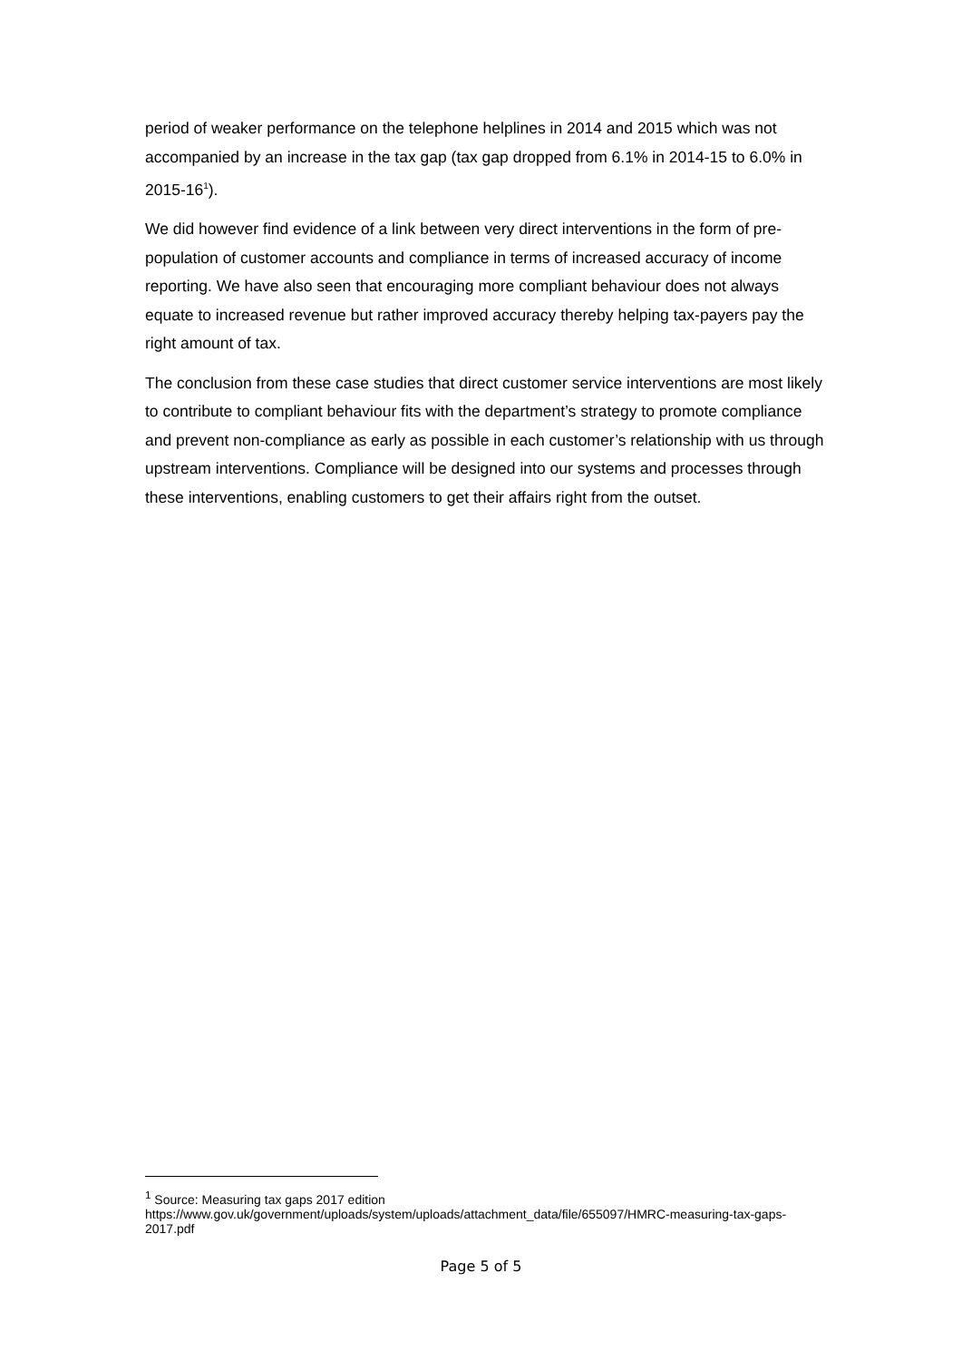period of weaker performance on the telephone helplines in 2014 and 2015 which was not accompanied by an increase in the tax gap (tax gap dropped from 6.1% in 2014-15 to 6.0% in 2015-16<sup>1</sup>).
We did however find evidence of a link between very direct interventions in the form of pre-population of customer accounts and compliance in terms of increased accuracy of income reporting. We have also seen that encouraging more compliant behaviour does not always equate to increased revenue but rather improved accuracy thereby helping tax-payers pay the right amount of tax.
The conclusion from these case studies that direct customer service interventions are most likely to contribute to compliant behaviour fits with the department’s strategy to promote compliance and prevent non-compliance as early as possible in each customer’s relationship with us through upstream interventions. Compliance will be designed into our systems and processes through these interventions, enabling customers to get their affairs right from the outset.
<sup>1</sup> Source: Measuring tax gaps 2017 edition
https://www.gov.uk/government/uploads/system/uploads/attachment_data/file/655097/HMRC-measuring-tax-gaps-2017.pdf
Page 5 of 5